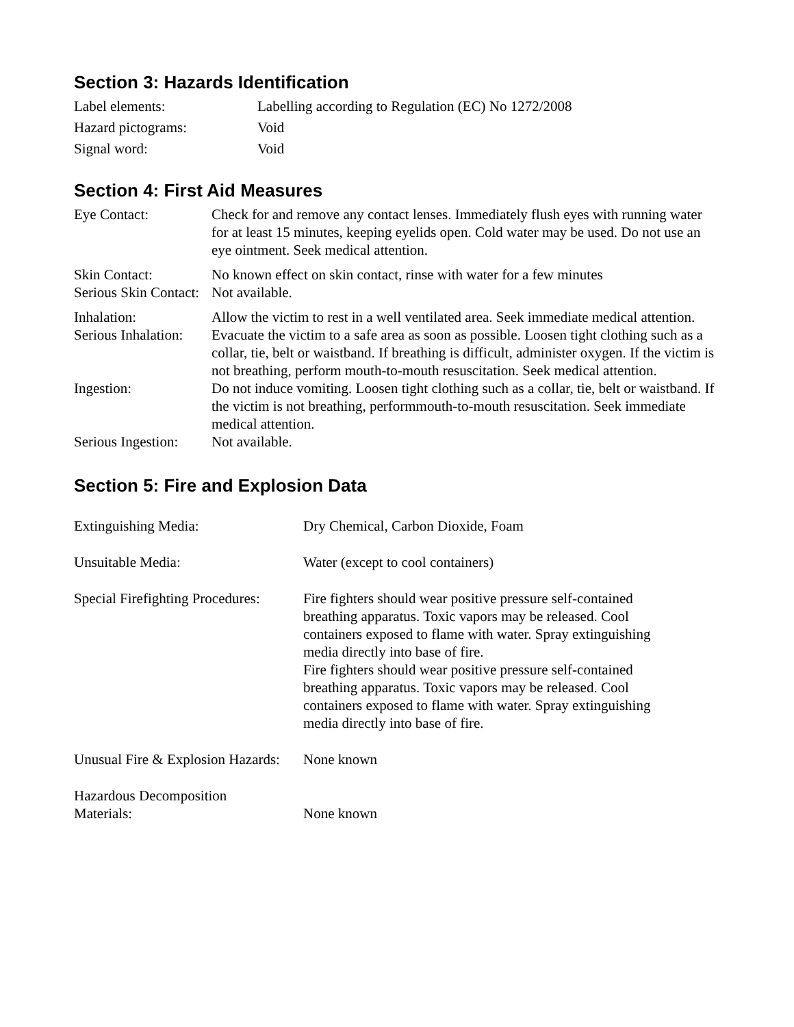Section 3: Hazards Identification
| Label elements: | Labelling according to Regulation (EC) No 1272/2008 |
| Hazard pictograms: | Void |
| Signal word: | Void |
Section 4: First Aid Measures
| Eye Contact: | Check for and remove any contact lenses. Immediately flush eyes with running water for at least 15 minutes, keeping eyelids open. Cold water may be used. Do not use an eye ointment. Seek medical attention. |
| Skin Contact: | No known effect on skin contact, rinse with water for a few minutes |
| Serious Skin Contact: | Not available. |
| Inhalation: | Allow the victim to rest in a well ventilated area. Seek immediate medical attention. |
| Serious Inhalation: | Evacuate the victim to a safe area as soon as possible. Loosen tight clothing such as a collar, tie, belt or waistband. If breathing is difficult, administer oxygen. If the victim is not breathing, perform mouth-to-mouth resuscitation. Seek medical attention. |
| Ingestion: | Do not induce vomiting. Loosen tight clothing such as a collar, tie, belt or waistband. If the victim is not breathing, performmouth-to-mouth resuscitation. Seek immediate medical attention. |
| Serious Ingestion: | Not available. |
Section 5: Fire and Explosion Data
| Extinguishing Media: | Dry Chemical, Carbon Dioxide, Foam |
| Unsuitable Media: | Water (except to cool containers) |
| Special Firefighting Procedures: | Fire fighters should wear positive pressure self-contained breathing apparatus. Toxic vapors may be released. Cool containers exposed to flame with water. Spray extinguishing media directly into base of fire. Fire fighters should wear positive pressure self-contained breathing apparatus. Toxic vapors may be released. Cool containers exposed to flame with water. Spray extinguishing media directly into base of fire. |
| Unusual Fire & Explosion Hazards: | None known |
| Hazardous Decomposition Materials: | None known |